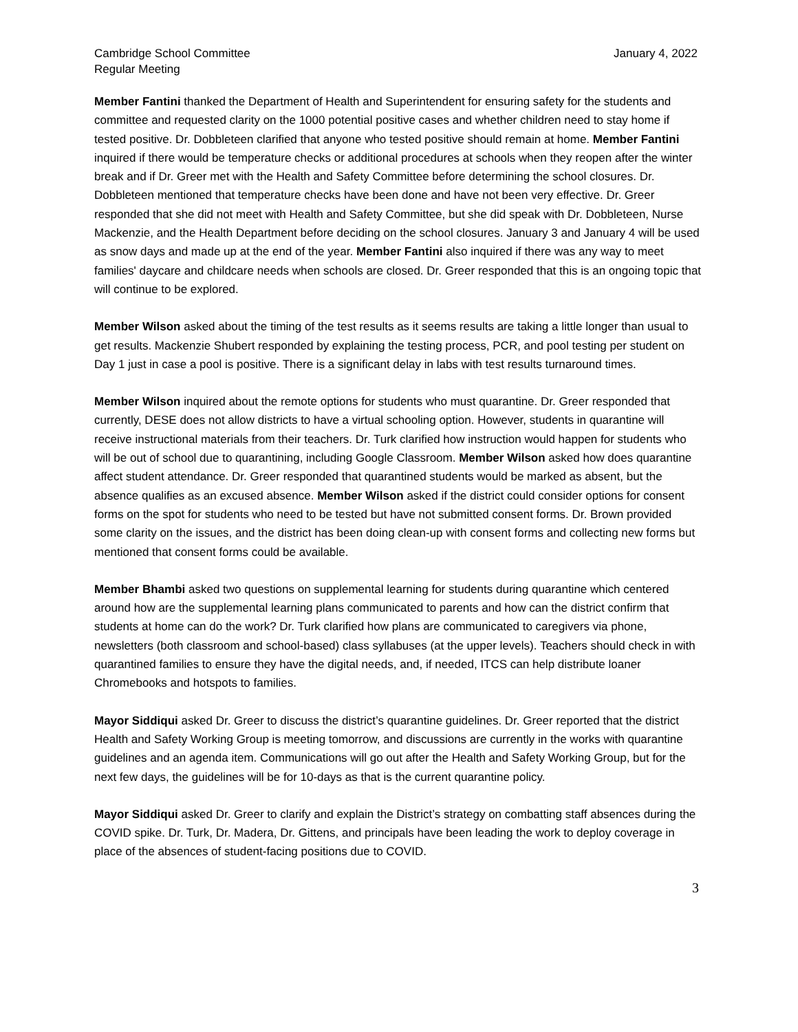Cambridge School Committee
Regular Meeting
January 4, 2022
Member Fantini thanked the Department of Health and Superintendent for ensuring safety for the students and committee and requested clarity on the 1000 potential positive cases and whether children need to stay home if tested positive. Dr. Dobbleteen clarified that anyone who tested positive should remain at home. Member Fantini inquired if there would be temperature checks or additional procedures at schools when they reopen after the winter break and if Dr. Greer met with the Health and Safety Committee before determining the school closures. Dr. Dobbleteen mentioned that temperature checks have been done and have not been very effective. Dr. Greer responded that she did not meet with Health and Safety Committee, but she did speak with Dr. Dobbleteen, Nurse Mackenzie, and the Health Department before deciding on the school closures. January 3 and January 4 will be used as snow days and made up at the end of the year. Member Fantini also inquired if there was any way to meet families' daycare and childcare needs when schools are closed. Dr. Greer responded that this is an ongoing topic that will continue to be explored.
Member Wilson asked about the timing of the test results as it seems results are taking a little longer than usual to get results. Mackenzie Shubert responded by explaining the testing process, PCR, and pool testing per student on Day 1 just in case a pool is positive. There is a significant delay in labs with test results turnaround times.
Member Wilson inquired about the remote options for students who must quarantine. Dr. Greer responded that currently, DESE does not allow districts to have a virtual schooling option. However, students in quarantine will receive instructional materials from their teachers. Dr. Turk clarified how instruction would happen for students who will be out of school due to quarantining, including Google Classroom. Member Wilson asked how does quarantine affect student attendance. Dr. Greer responded that quarantined students would be marked as absent, but the absence qualifies as an excused absence. Member Wilson asked if the district could consider options for consent forms on the spot for students who need to be tested but have not submitted consent forms. Dr. Brown provided some clarity on the issues, and the district has been doing clean-up with consent forms and collecting new forms but mentioned that consent forms could be available.
Member Bhambi asked two questions on supplemental learning for students during quarantine which centered around how are the supplemental learning plans communicated to parents and how can the district confirm that students at home can do the work? Dr. Turk clarified how plans are communicated to caregivers via phone, newsletters (both classroom and school-based) class syllabuses (at the upper levels). Teachers should check in with quarantined families to ensure they have the digital needs, and, if needed, ITCS can help distribute loaner Chromebooks and hotspots to families.
Mayor Siddiqui asked Dr. Greer to discuss the district’s quarantine guidelines. Dr. Greer reported that the district Health and Safety Working Group is meeting tomorrow, and discussions are currently in the works with quarantine guidelines and an agenda item. Communications will go out after the Health and Safety Working Group, but for the next few days, the guidelines will be for 10-days as that is the current quarantine policy.
Mayor Siddiqui asked Dr. Greer to clarify and explain the District’s strategy on combatting staff absences during the COVID spike. Dr. Turk, Dr. Madera, Dr. Gittens, and principals have been leading the work to deploy coverage in place of the absences of student-facing positions due to COVID.
3